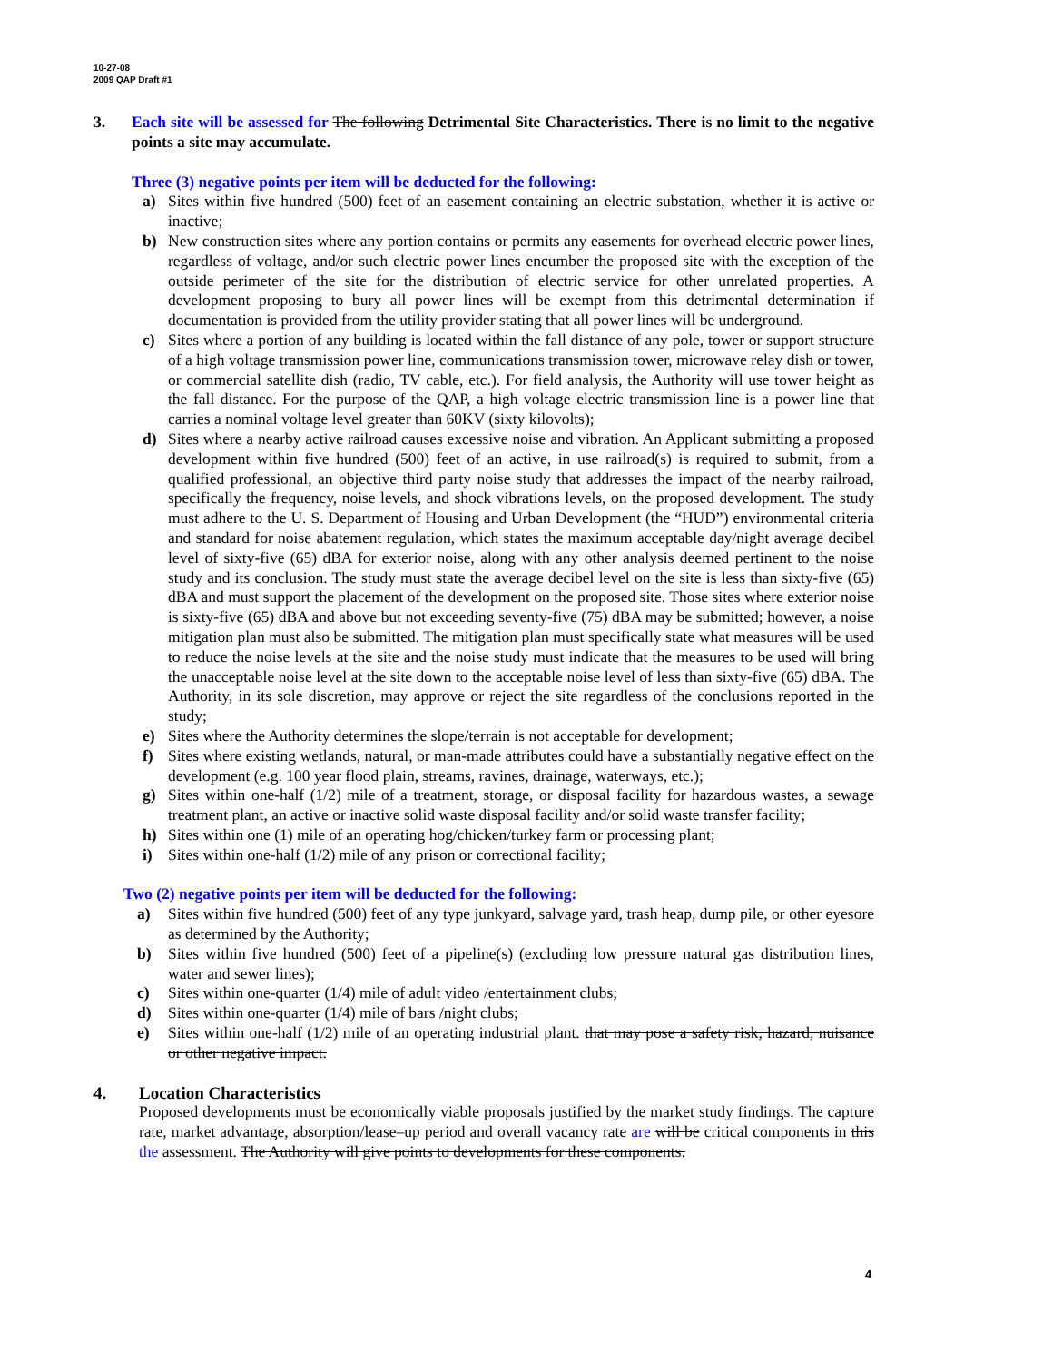10-27-08
2009 QAP Draft #1
3. Each site will be assessed for The following Detrimental Site Characteristics. There is no limit to the negative points a site may accumulate.
Three (3) negative points per item will be deducted for the following:
a) Sites within five hundred (500) feet of an easement containing an electric substation, whether it is active or inactive;
b) New construction sites where any portion contains or permits any easements for overhead electric power lines, regardless of voltage, and/or such electric power lines encumber the proposed site with the exception of the outside perimeter of the site for the distribution of electric service for other unrelated properties. A development proposing to bury all power lines will be exempt from this detrimental determination if documentation is provided from the utility provider stating that all power lines will be underground.
c) Sites where a portion of any building is located within the fall distance of any pole, tower or support structure of a high voltage transmission power line, communications transmission tower, microwave relay dish or tower, or commercial satellite dish (radio, TV cable, etc.). For field analysis, the Authority will use tower height as the fall distance. For the purpose of the QAP, a high voltage electric transmission line is a power line that carries a nominal voltage level greater than 60KV (sixty kilovolts);
d) Sites where a nearby active railroad causes excessive noise and vibration. An Applicant submitting a proposed development within five hundred (500) feet of an active, in use railroad(s) is required to submit, from a qualified professional, an objective third party noise study that addresses the impact of the nearby railroad, specifically the frequency, noise levels, and shock vibrations levels, on the proposed development. The study must adhere to the U. S. Department of Housing and Urban Development (the “HUD”) environmental criteria and standard for noise abatement regulation, which states the maximum acceptable day/night average decibel level of sixty-five (65) dBA for exterior noise, along with any other analysis deemed pertinent to the noise study and its conclusion. The study must state the average decibel level on the site is less than sixty-five (65) dBA and must support the placement of the development on the proposed site. Those sites where exterior noise is sixty-five (65) dBA and above but not exceeding seventy-five (75) dBA may be submitted; however, a noise mitigation plan must also be submitted. The mitigation plan must specifically state what measures will be used to reduce the noise levels at the site and the noise study must indicate that the measures to be used will bring the unacceptable noise level at the site down to the acceptable noise level of less than sixty-five (65) dBA. The Authority, in its sole discretion, may approve or reject the site regardless of the conclusions reported in the study;
e) Sites where the Authority determines the slope/terrain is not acceptable for development;
f) Sites where existing wetlands, natural, or man-made attributes could have a substantially negative effect on the development (e.g. 100 year flood plain, streams, ravines, drainage, waterways, etc.);
g) Sites within one-half (1/2) mile of a treatment, storage, or disposal facility for hazardous wastes, a sewage treatment plant, an active or inactive solid waste disposal facility and/or solid waste transfer facility;
h) Sites within one (1) mile of an operating hog/chicken/turkey farm or processing plant;
i) Sites within one-half (1/2) mile of any prison or correctional facility;
Two (2) negative points per item will be deducted for the following:
a) Sites within five hundred (500) feet of any type junkyard, salvage yard, trash heap, dump pile, or other eyesore as determined by the Authority;
b) Sites within five hundred (500) feet of a pipeline(s) (excluding low pressure natural gas distribution lines, water and sewer lines);
c) Sites within one-quarter (1/4) mile of adult video /entertainment clubs;
d) Sites within one-quarter (1/4) mile of bars /night clubs;
e) Sites within one-half (1/2) mile of an operating industrial plant. that may pose a safety risk, hazard, nuisance or other negative impact.
4. Location Characteristics
Proposed developments must be economically viable proposals justified by the market study findings. The capture rate, market advantage, absorption/lease–up period and overall vacancy rate are will be critical components in this the assessment. The Authority will give points to developments for these components.
4